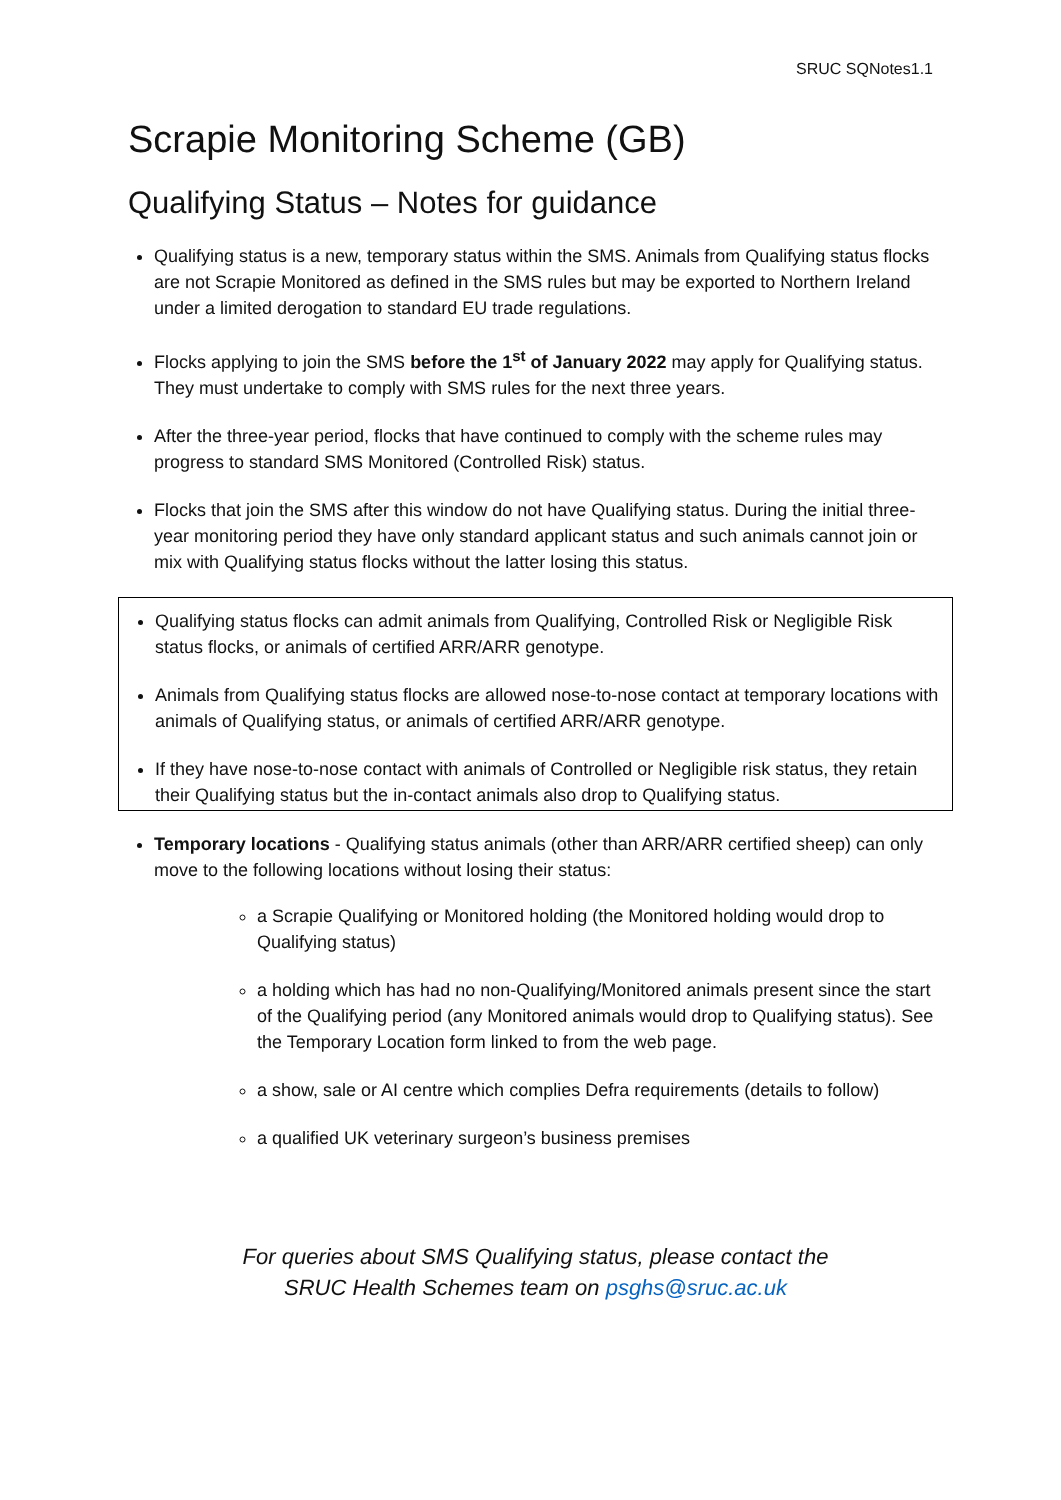SRUC SQNotes1.1
Scrapie Monitoring Scheme (GB)
Qualifying Status – Notes for guidance
Qualifying status is a new, temporary status within the SMS. Animals from Qualifying status flocks are not Scrapie Monitored as defined in the SMS rules but may be exported to Northern Ireland under a limited derogation to standard EU trade regulations.
Flocks applying to join the SMS before the 1<sup>st</sup> of January 2022 may apply for Qualifying status. They must undertake to comply with SMS rules for the next three years.
After the three-year period, flocks that have continued to comply with the scheme rules may progress to standard SMS Monitored (Controlled Risk) status.
Flocks that join the SMS after this window do not have Qualifying status. During the initial three-year monitoring period they have only standard applicant status and such animals cannot join or mix with Qualifying status flocks without the latter losing this status.
Qualifying status flocks can admit animals from Qualifying, Controlled Risk or Negligible Risk status flocks, or animals of certified ARR/ARR genotype.
Animals from Qualifying status flocks are allowed nose-to-nose contact at temporary locations with animals of Qualifying status, or animals of certified ARR/ARR genotype.
If they have nose-to-nose contact with animals of Controlled or Negligible risk status, they retain their Qualifying status but the in-contact animals also drop to Qualifying status.
Temporary locations - Qualifying status animals (other than ARR/ARR certified sheep) can only move to the following locations without losing their status:
a Scrapie Qualifying or Monitored holding (the Monitored holding would drop to Qualifying status)
a holding which has had no non-Qualifying/Monitored animals present since the start of the Qualifying period (any Monitored animals would drop to Qualifying status). See the Temporary Location form linked to from the web page.
a show, sale or AI centre which complies Defra requirements (details to follow)
a qualified UK veterinary surgeon’s business premises
For queries about SMS Qualifying status, please contact the
SRUC Health Schemes team on psghs@sruc.ac.uk